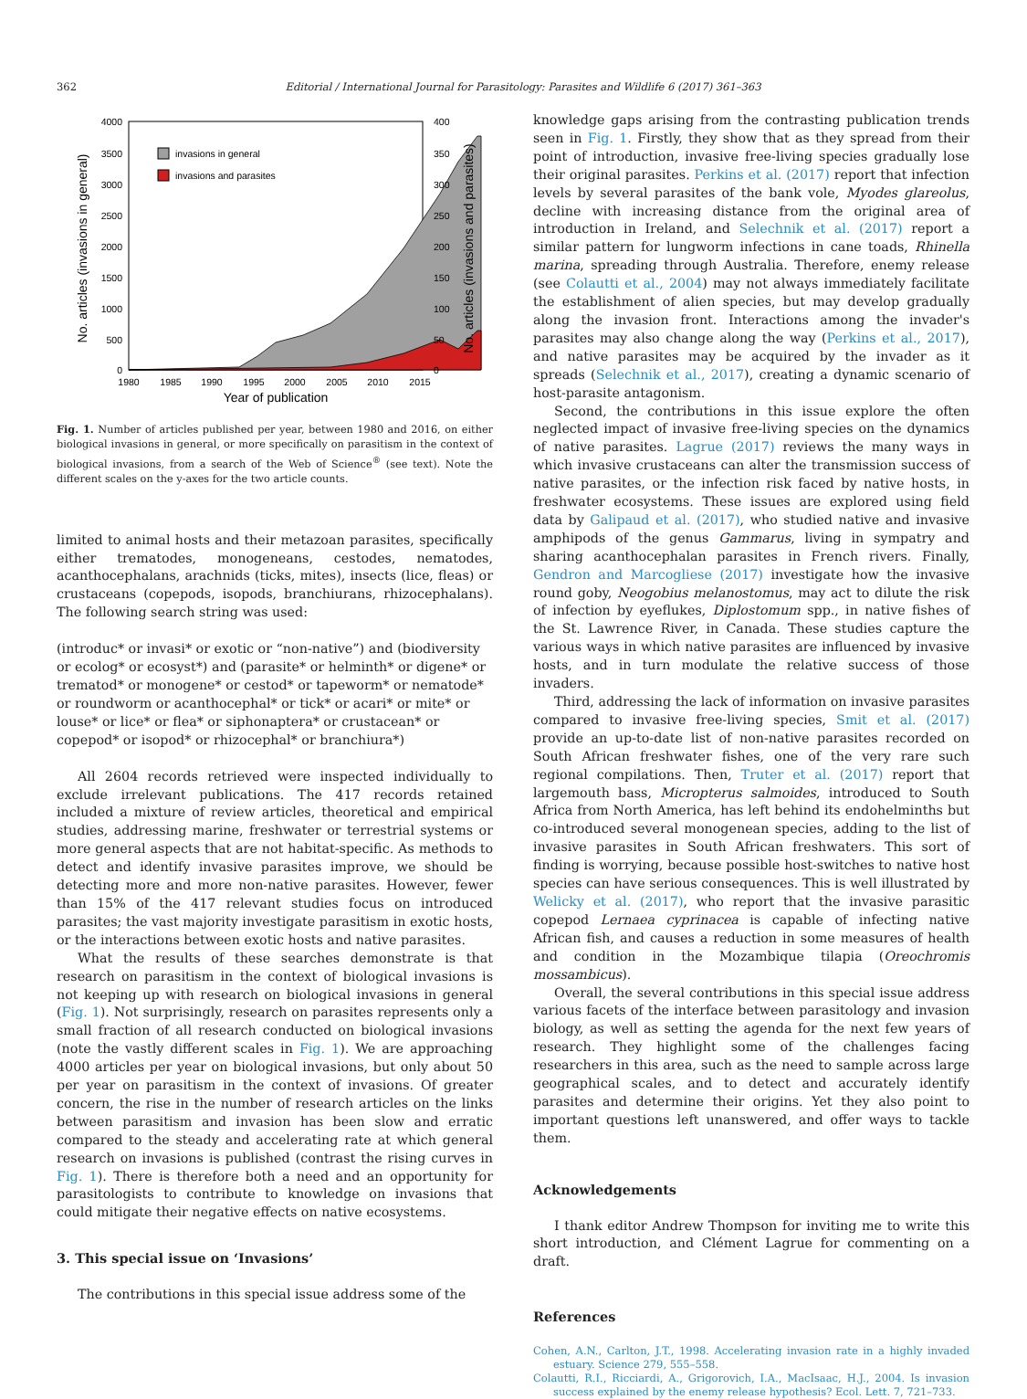362
Editorial / International Journal for Parasitology: Parasites and Wildlife 6 (2017) 361–363
4000
3500
3000
2500
2000
1500
1000
500
0
400
350
300
250
200
150
100
50
0
1980
1985
1990
1995
2000
2005
2010
2015
Year of publication
invasions in general
invasions and parasites
No. articles (invasions in general)
No. articles (invasions and parasites)
Fig. 1. Number of articles published per year, between 1980 and 2016, on either biological invasions in general, or more specifically on parasitism in the context of biological invasions, from a search of the Web of Science<sup>®</sup> (see text). Note the different scales on the y-axes for the two article counts.
limited to animal hosts and their metazoan parasites, specifically either trematodes, monogeneans, cestodes, nematodes, acanthocephalans, arachnids (ticks, mites), insects (lice, fleas) or crustaceans (copepods, isopods, branchiurans, rhizocephalans). The following search string was used:
(introduc* or invasi* or exotic or “non-native”) and (biodiversity or ecolog* or ecosyst*) and (parasite* or helminth* or digene* or trematod* or monogene* or cestod* or tapeworm* or nematode* or roundworm or acanthocephal* or tick* or acari* or mite* or louse* or lice* or flea* or siphonaptera* or crustacean* or copepod* or isopod* or rhizocephal* or branchiura*)
All 2604 records retrieved were inspected individually to exclude irrelevant publications. The 417 records retained included a mixture of review articles, theoretical and empirical studies, addressing marine, freshwater or terrestrial systems or more general aspects that are not habitat-specific. As methods to detect and identify invasive parasites improve, we should be detecting more and more non-native parasites. However, fewer than 15% of the 417 relevant studies focus on introduced parasites; the vast majority investigate parasitism in exotic hosts, or the interactions between exotic hosts and native parasites.
What the results of these searches demonstrate is that research on parasitism in the context of biological invasions is not keeping up with research on biological invasions in general (Fig. 1). Not surprisingly, research on parasites represents only a small fraction of all research conducted on biological invasions (note the vastly different scales in Fig. 1). We are approaching 4000 articles per year on biological invasions, but only about 50 per year on parasitism in the context of invasions. Of greater concern, the rise in the number of research articles on the links between parasitism and invasion has been slow and erratic compared to the steady and accelerating rate at which general research on invasions is published (contrast the rising curves in Fig. 1). There is therefore both a need and an opportunity for parasitologists to contribute to knowledge on invasions that could mitigate their negative effects on native ecosystems.
3. This special issue on ‘Invasions’
The contributions in this special issue address some of the
knowledge gaps arising from the contrasting publication trends seen in Fig. 1. Firstly, they show that as they spread from their point of introduction, invasive free-living species gradually lose their original parasites. Perkins et al. (2017) report that infection levels by several parasites of the bank vole, Myodes glareolus, decline with increasing distance from the original area of introduction in Ireland, and Selechnik et al. (2017) report a similar pattern for lungworm infections in cane toads, Rhinella marina, spreading through Australia. Therefore, enemy release (see Colautti et al., 2004) may not always immediately facilitate the establishment of alien species, but may develop gradually along the invasion front. Interactions among the invader's parasites may also change along the way (Perkins et al., 2017), and native parasites may be acquired by the invader as it spreads (Selechnik et al., 2017), creating a dynamic scenario of host-parasite antagonism.
Second, the contributions in this issue explore the often neglected impact of invasive free-living species on the dynamics of native parasites. Lagrue (2017) reviews the many ways in which invasive crustaceans can alter the transmission success of native parasites, or the infection risk faced by native hosts, in freshwater ecosystems. These issues are explored using field data by Galipaud et al. (2017), who studied native and invasive amphipods of the genus Gammarus, living in sympatry and sharing acanthocephalan parasites in French rivers. Finally, Gendron and Marcogliese (2017) investigate how the invasive round goby, Neogobius melanostomus, may act to dilute the risk of infection by eyeflukes, Diplostomum spp., in native fishes of the St. Lawrence River, in Canada. These studies capture the various ways in which native parasites are influenced by invasive hosts, and in turn modulate the relative success of those invaders.
Third, addressing the lack of information on invasive parasites compared to invasive free-living species, Smit et al. (2017) provide an up-to-date list of non-native parasites recorded on South African freshwater fishes, one of the very rare such regional compilations. Then, Truter et al. (2017) report that largemouth bass, Micropterus salmoides, introduced to South Africa from North America, has left behind its endohelminths but co-introduced several monogenean species, adding to the list of invasive parasites in South African freshwaters. This sort of finding is worrying, because possible host-switches to native host species can have serious consequences. This is well illustrated by Welicky et al. (2017), who report that the invasive parasitic copepod Lernaea cyprinacea is capable of infecting native African fish, and causes a reduction in some measures of health and condition in the Mozambique tilapia (Oreochromis mossambicus).
Overall, the several contributions in this special issue address various facets of the interface between parasitology and invasion biology, as well as setting the agenda for the next few years of research. They highlight some of the challenges facing researchers in this area, such as the need to sample across large geographical scales, and to detect and accurately identify parasites and determine their origins. Yet they also point to important questions left unanswered, and offer ways to tackle them.
Acknowledgements
I thank editor Andrew Thompson for inviting me to write this short introduction, and Clément Lagrue for commenting on a draft.
References
Cohen, A.N., Carlton, J.T., 1998. Accelerating invasion rate in a highly invaded estuary. Science 279, 555–558.
Colautti, R.I., Ricciardi, A., Grigorovich, I.A., MacIsaac, H.J., 2004. Is invasion success explained by the enemy release hypothesis? Ecol. Lett. 7, 721–733.